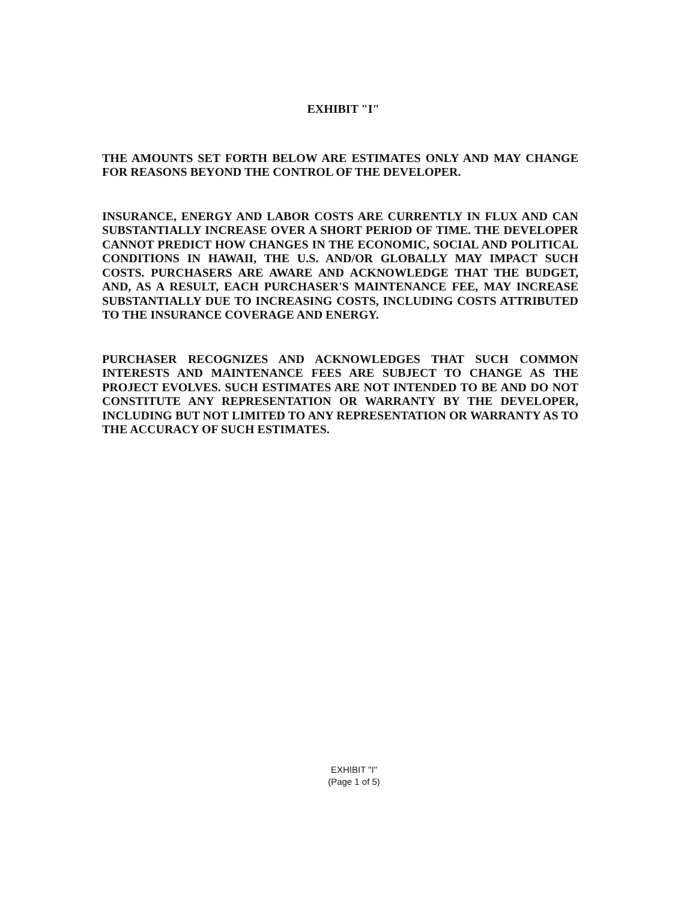EXHIBIT "I"
THE AMOUNTS SET FORTH BELOW ARE ESTIMATES ONLY AND MAY CHANGE FOR REASONS BEYOND THE CONTROL OF THE DEVELOPER.
INSURANCE, ENERGY AND LABOR COSTS ARE CURRENTLY IN FLUX AND CAN SUBSTANTIALLY INCREASE OVER A SHORT PERIOD OF TIME. THE DEVELOPER CANNOT PREDICT HOW CHANGES IN THE ECONOMIC, SOCIAL AND POLITICAL CONDITIONS IN HAWAII, THE U.S. AND/OR GLOBALLY MAY IMPACT SUCH COSTS. PURCHASERS ARE AWARE AND ACKNOWLEDGE THAT THE BUDGET, AND, AS A RESULT, EACH PURCHASER'S MAINTENANCE FEE, MAY INCREASE SUBSTANTIALLY DUE TO INCREASING COSTS, INCLUDING COSTS ATTRIBUTED TO THE INSURANCE COVERAGE AND ENERGY.
PURCHASER RECOGNIZES AND ACKNOWLEDGES THAT SUCH COMMON INTERESTS AND MAINTENANCE FEES ARE SUBJECT TO CHANGE AS THE PROJECT EVOLVES. SUCH ESTIMATES ARE NOT INTENDED TO BE AND DO NOT CONSTITUTE ANY REPRESENTATION OR WARRANTY BY THE DEVELOPER, INCLUDING BUT NOT LIMITED TO ANY REPRESENTATION OR WARRANTY AS TO THE ACCURACY OF SUCH ESTIMATES.
EXHIBIT "I"
(Page 1 of 5)